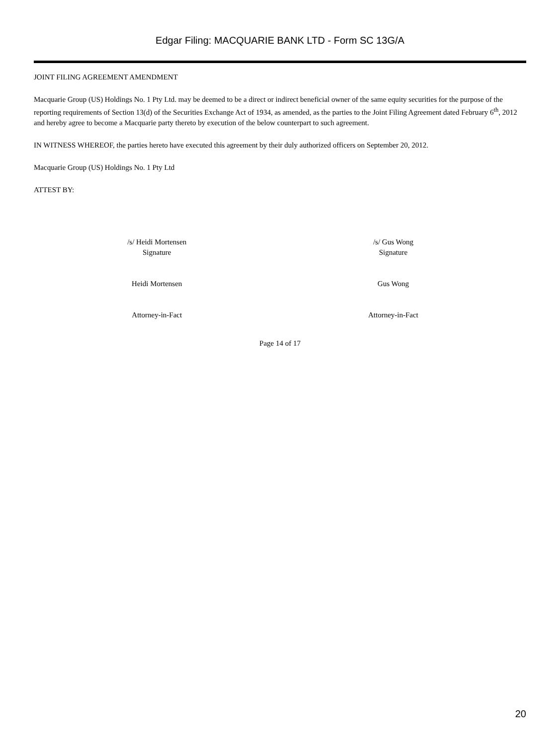Edgar Filing: MACQUARIE BANK LTD - Form SC 13G/A
JOINT FILING AGREEMENT AMENDMENT
Macquarie Group (US) Holdings No. 1 Pty Ltd. may be deemed to be a direct or indirect beneficial owner of the same equity securities for the purpose of the reporting requirements of Section 13(d) of the Securities Exchange Act of 1934, as amended, as the parties to the Joint Filing Agreement dated February 6<sup>th</sup>, 2012 and hereby agree to become a Macquarie party thereto by execution of the below counterpart to such agreement.
IN WITNESS WHEREOF, the parties hereto have executed this agreement by their duly authorized officers on September 20, 2012.
Macquarie Group (US) Holdings No. 1 Pty Ltd
ATTEST BY:
/s/ Heidi Mortensen
Signature
Heidi Mortensen
Attorney-in-Fact
/s/ Gus Wong
Signature
Gus Wong
Attorney-in-Fact
Page 14 of 17
20